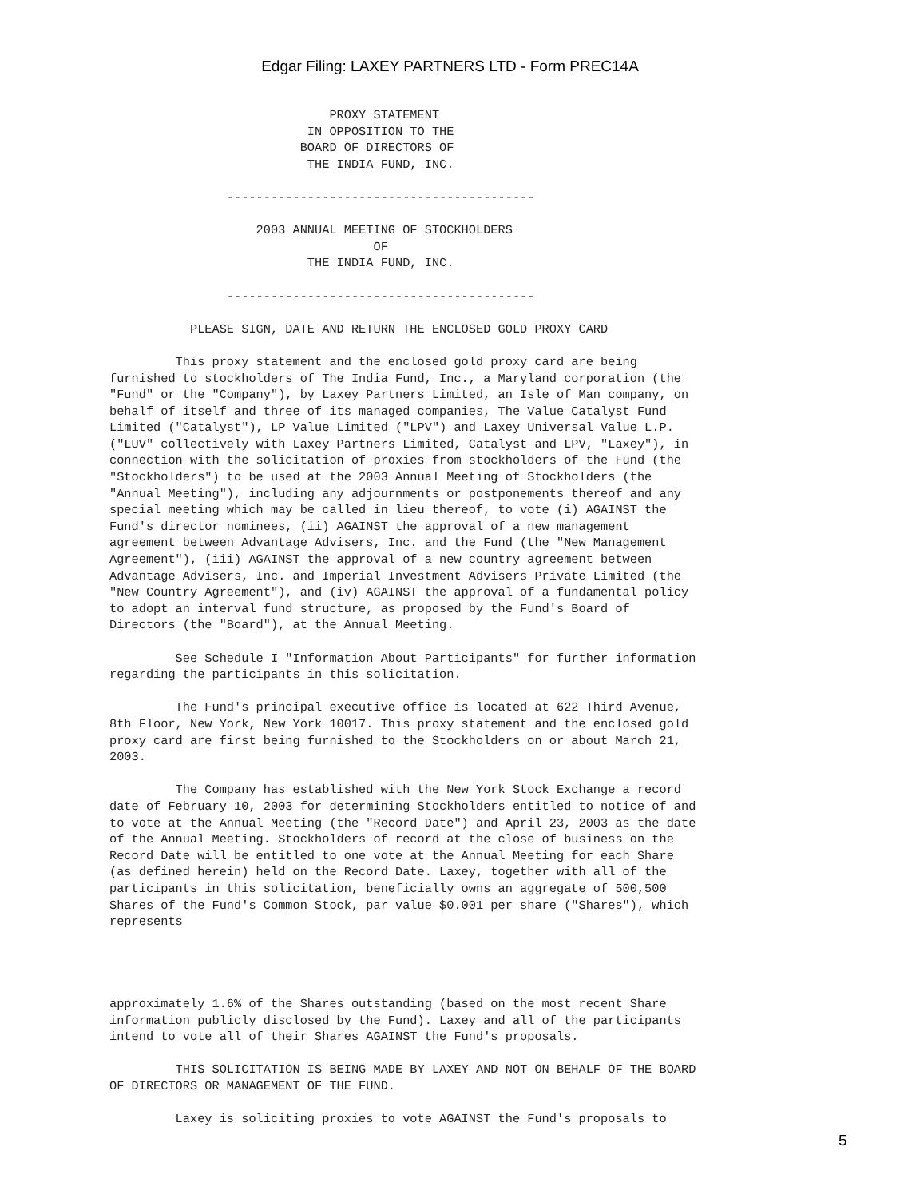Edgar Filing: LAXEY PARTNERS LTD - Form PREC14A
                              PROXY STATEMENT
                           IN OPPOSITION TO THE
                          BOARD OF DIRECTORS OF
                           THE INDIA FUND, INC.

                ------------------------------------------

                    2003 ANNUAL MEETING OF STOCKHOLDERS
                                    OF
                           THE INDIA FUND, INC.

                ------------------------------------------

           PLEASE SIGN, DATE AND RETURN THE ENCLOSED GOLD PROXY CARD

         This proxy statement and the enclosed gold proxy card are being
furnished to stockholders of The India Fund, Inc., a Maryland corporation (the
"Fund" or the "Company"), by Laxey Partners Limited, an Isle of Man company, on
behalf of itself and three of its managed companies, The Value Catalyst Fund
Limited ("Catalyst"), LP Value Limited ("LPV") and Laxey Universal Value L.P.
("LUV" collectively with Laxey Partners Limited, Catalyst and LPV, "Laxey"), in
connection with the solicitation of proxies from stockholders of the Fund (the
"Stockholders") to be used at the 2003 Annual Meeting of Stockholders (the
"Annual Meeting"), including any adjournments or postponements thereof and any
special meeting which may be called in lieu thereof, to vote (i) AGAINST the
Fund's director nominees, (ii) AGAINST the approval of a new management
agreement between Advantage Advisers, Inc. and the Fund (the "New Management
Agreement"), (iii) AGAINST the approval of a new country agreement between
Advantage Advisers, Inc. and Imperial Investment Advisers Private Limited (the
"New Country Agreement"), and (iv) AGAINST the approval of a fundamental policy
to adopt an interval fund structure, as proposed by the Fund's Board of
Directors (the "Board"), at the Annual Meeting.

         See Schedule I "Information About Participants" for further information
regarding the participants in this solicitation.

         The Fund's principal executive office is located at 622 Third Avenue,
8th Floor, New York, New York 10017. This proxy statement and the enclosed gold
proxy card are first being furnished to the Stockholders on or about March 21,
2003.

         The Company has established with the New York Stock Exchange a record
date of February 10, 2003 for determining Stockholders entitled to notice of and
to vote at the Annual Meeting (the "Record Date") and April 23, 2003 as the date
of the Annual Meeting. Stockholders of record at the close of business on the
Record Date will be entitled to one vote at the Annual Meeting for each Share
(as defined herein) held on the Record Date. Laxey, together with all of the
participants in this solicitation, beneficially owns an aggregate of 500,500
Shares of the Fund's Common Stock, par value $0.001 per share ("Shares"), which
represents




approximately 1.6% of the Shares outstanding (based on the most recent Share
information publicly disclosed by the Fund). Laxey and all of the participants
intend to vote all of their Shares AGAINST the Fund's proposals.

         THIS SOLICITATION IS BEING MADE BY LAXEY AND NOT ON BEHALF OF THE BOARD
OF DIRECTORS OR MANAGEMENT OF THE FUND.

         Laxey is soliciting proxies to vote AGAINST the Fund's proposals to
5